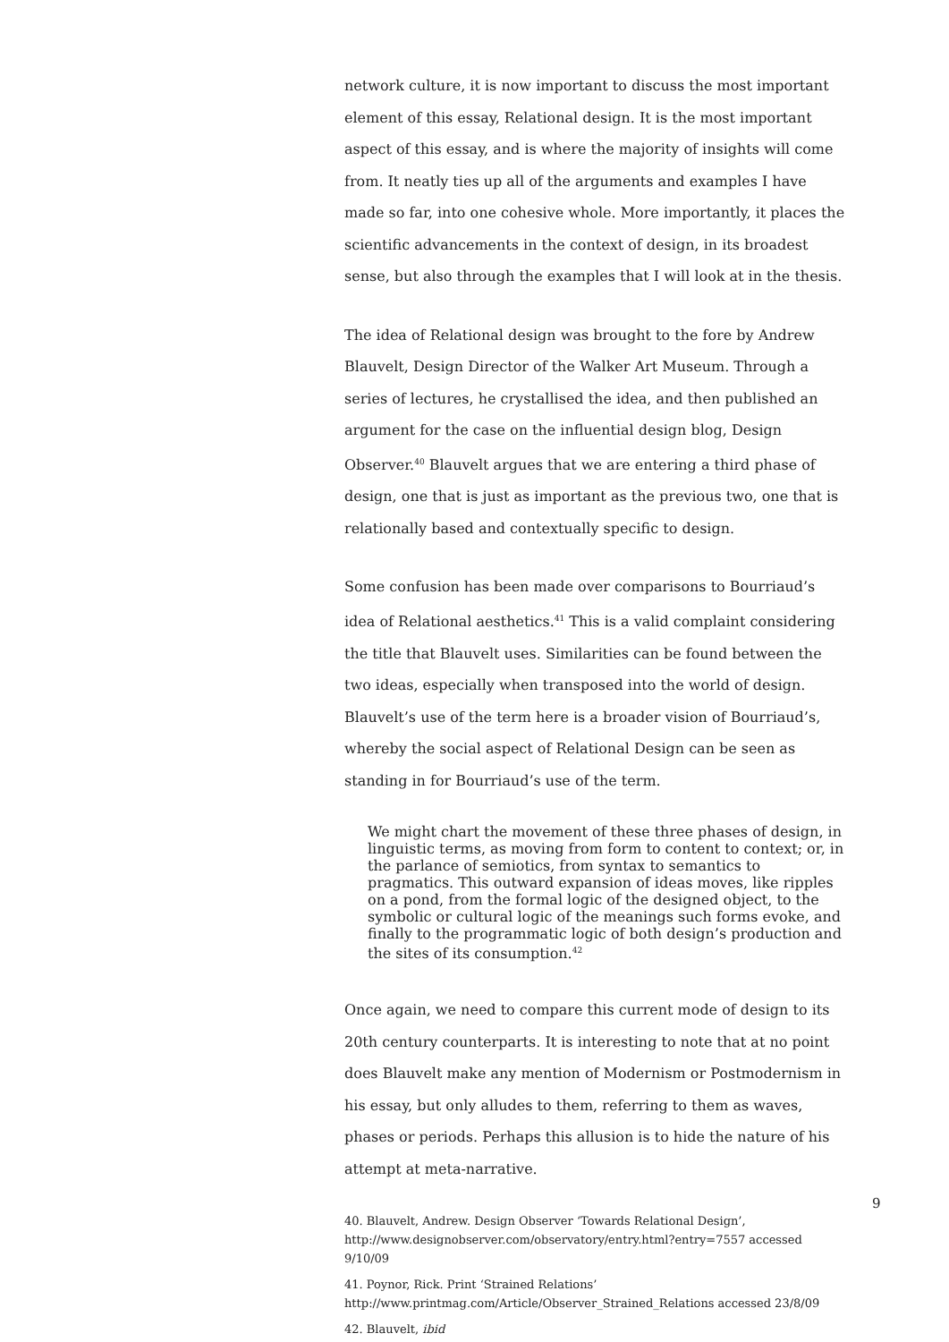network culture, it is now important to discuss the most important element of this essay, Relational design. It is the most important aspect of this essay, and is where the majority of insights will come from. It neatly ties up all of the arguments and examples I have made so far, into one cohesive whole. More importantly, it places the scientific advancements in the context of design, in its broadest sense, but also through the examples that I will look at in the thesis.
The idea of Relational design was brought to the fore by Andrew Blauvelt, Design Director of the Walker Art Museum. Through a series of lectures, he crystallised the idea, and then published an argument for the case on the influential design blog, Design Observer.<sup>40</sup> Blauvelt argues that we are entering a third phase of design, one that is just as important as the previous two, one that is relationally based and contextually specific to design.
Some confusion has been made over comparisons to Bourriaud’s idea of Relational aesthetics.<sup>41</sup> This is a valid complaint considering the title that Blauvelt uses. Similarities can be found between the two ideas, especially when transposed into the world of design. Blauvelt’s use of the term here is a broader vision of Bourriaud’s, whereby the social aspect of Relational Design can be seen as standing in for Bourriaud’s use of the term.
We might chart the movement of these three phases of design, in linguistic terms, as moving from form to content to context; or, in the parlance of semiotics, from syntax to semantics to pragmatics. This outward expansion of ideas moves, like ripples on a pond, from the formal logic of the designed object, to the symbolic or cultural logic of the meanings such forms evoke, and finally to the programmatic logic of both design’s production and the sites of its consumption.<sup>42</sup>
Once again, we need to compare this current mode of design to its 20th century counterparts. It is interesting to note that at no point does Blauvelt make any mention of Modernism or Postmodernism in his essay, but only alludes to them, referring to them as waves, phases or periods. Perhaps this allusion is to hide the nature of his attempt at meta-narrative.
40. Blauvelt, Andrew. Design Observer ‘Towards Relational Design’, http://www.designobserver.com/observatory/entry.html?entry=7557 accessed 9/10/09
41. Poynor, Rick. Print ‘Strained Relations’ http://www.printmag.com/Article/Observer_Strained_Relations accessed 23/8/09
42. Blauvelt, ibid
9